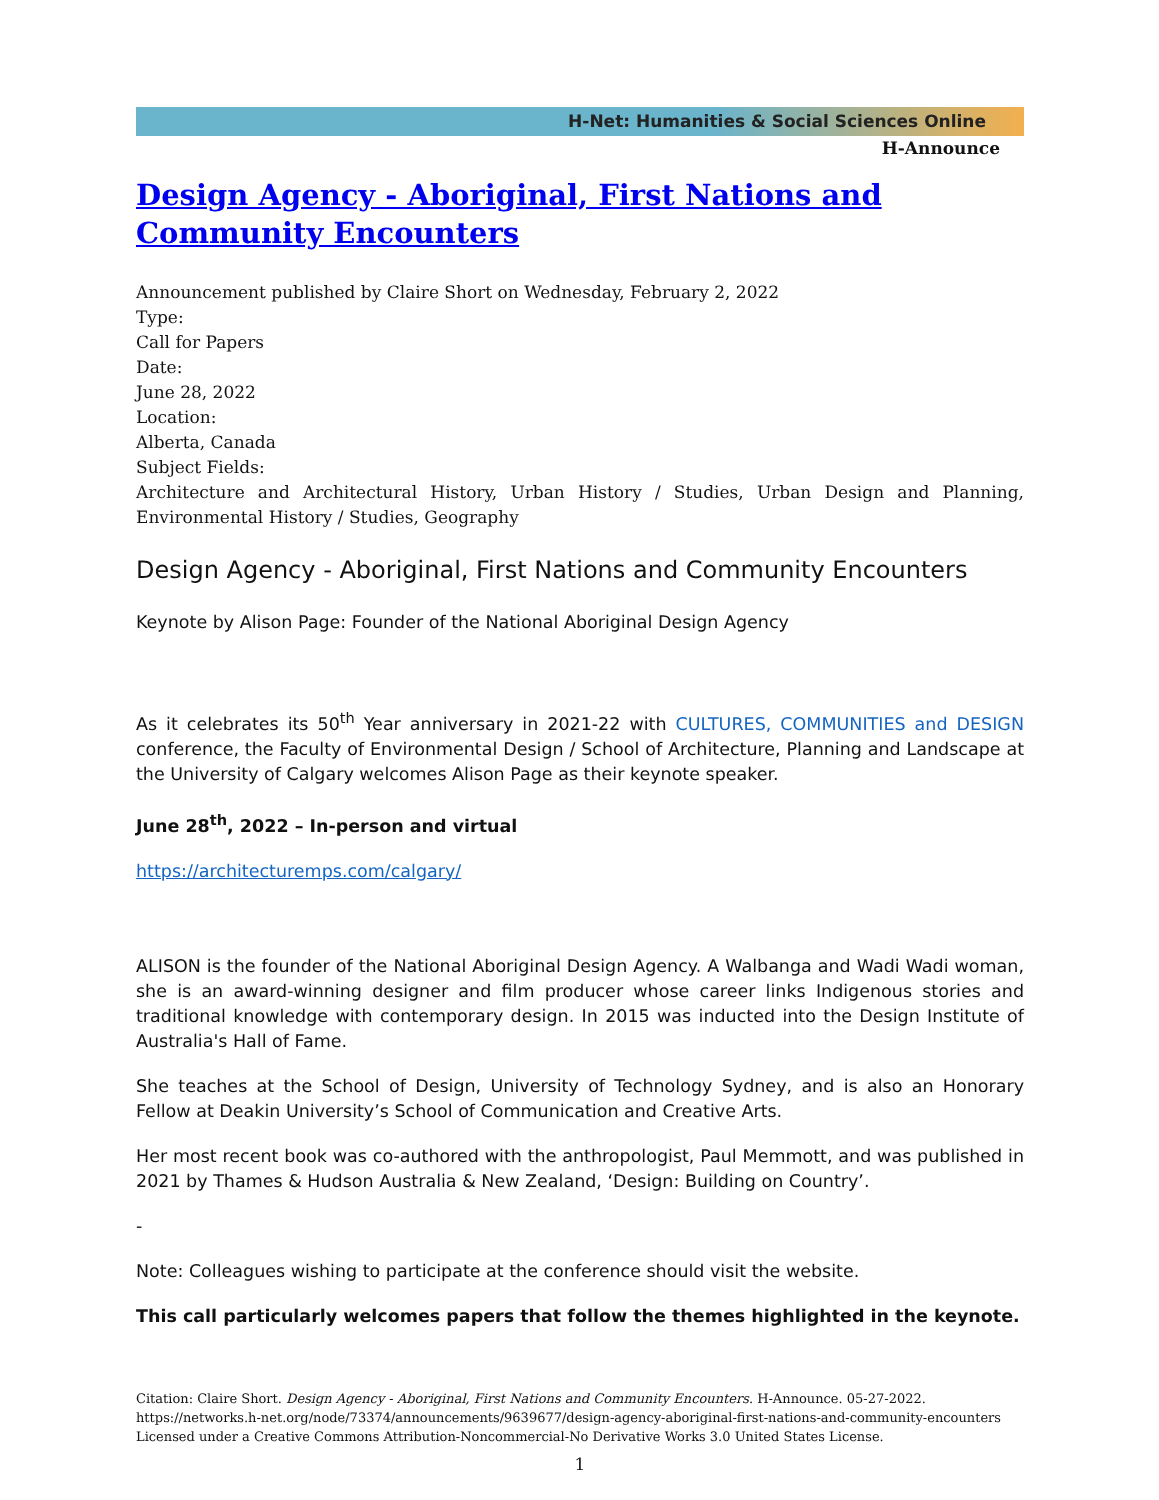H-Net: Humanities & Social Sciences Online
H-Announce
Design Agency - Aboriginal, First Nations and Community Encounters
Announcement published by Claire Short on Wednesday, February 2, 2022
Type:
Call for Papers
Date:
June 28, 2022
Location:
Alberta, Canada
Subject Fields:
Architecture and Architectural History, Urban History / Studies, Urban Design and Planning, Environmental History / Studies, Geography
Design Agency - Aboriginal, First Nations and Community Encounters
Keynote by Alison Page: Founder of the National Aboriginal Design Agency
As it celebrates its 50<sup>th</sup> Year anniversary in 2021-22 with CULTURES, COMMUNITIES and DESIGN conference, the Faculty of Environmental Design / School of Architecture, Planning and Landscape at the University of Calgary welcomes Alison Page as their keynote speaker.
June 28<sup>th</sup>, 2022 – In-person and virtual
https://architecturemps.com/calgary/
ALISON is the founder of the National Aboriginal Design Agency. A Walbanga and Wadi Wadi woman, she is an award-winning designer and film producer whose career links Indigenous stories and traditional knowledge with contemporary design. In 2015 was inducted into the Design Institute of Australia's Hall of Fame.
She teaches at the School of Design, University of Technology Sydney, and is also an Honorary Fellow at Deakin University’s School of Communication and Creative Arts.
Her most recent book was co-authored with the anthropologist, Paul Memmott, and was published in 2021 by Thames & Hudson Australia & New Zealand, ‘Design: Building on Country’.
-
Note: Colleagues wishing to participate at the conference should visit the website.
This call particularly welcomes papers that follow the themes highlighted in the keynote.
Citation: Claire Short. Design Agency - Aboriginal, First Nations and Community Encounters. H-Announce. 05-27-2022.
https://networks.h-net.org/node/73374/announcements/9639677/design-agency-aboriginal-first-nations-and-community-encounters
Licensed under a Creative Commons Attribution-Noncommercial-No Derivative Works 3.0 United States License.
1